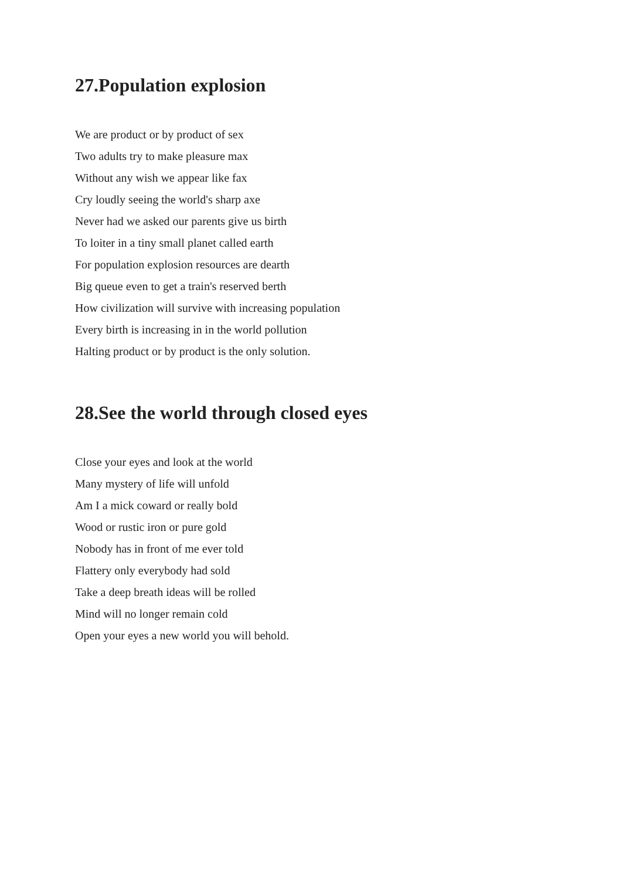27.Population explosion
We are product or by product of sex
Two adults try to make pleasure max
Without any wish we appear like fax
Cry loudly seeing the world's sharp axe
Never had we asked our parents give us birth
To loiter in a tiny small planet called earth
For population explosion resources are dearth
Big queue even to get a train's reserved berth
How civilization will survive with increasing population
Every birth is increasing in in the world pollution
Halting product or by product is the only solution.
28.See the world through closed eyes
Close your eyes and look at the world
Many mystery of life will unfold
Am I a mick coward or really bold
Wood or rustic iron or pure gold
Nobody has in front of me ever told
Flattery only everybody had sold
Take a deep breath ideas will be rolled
Mind will no longer remain cold
Open your eyes a new world you will behold.